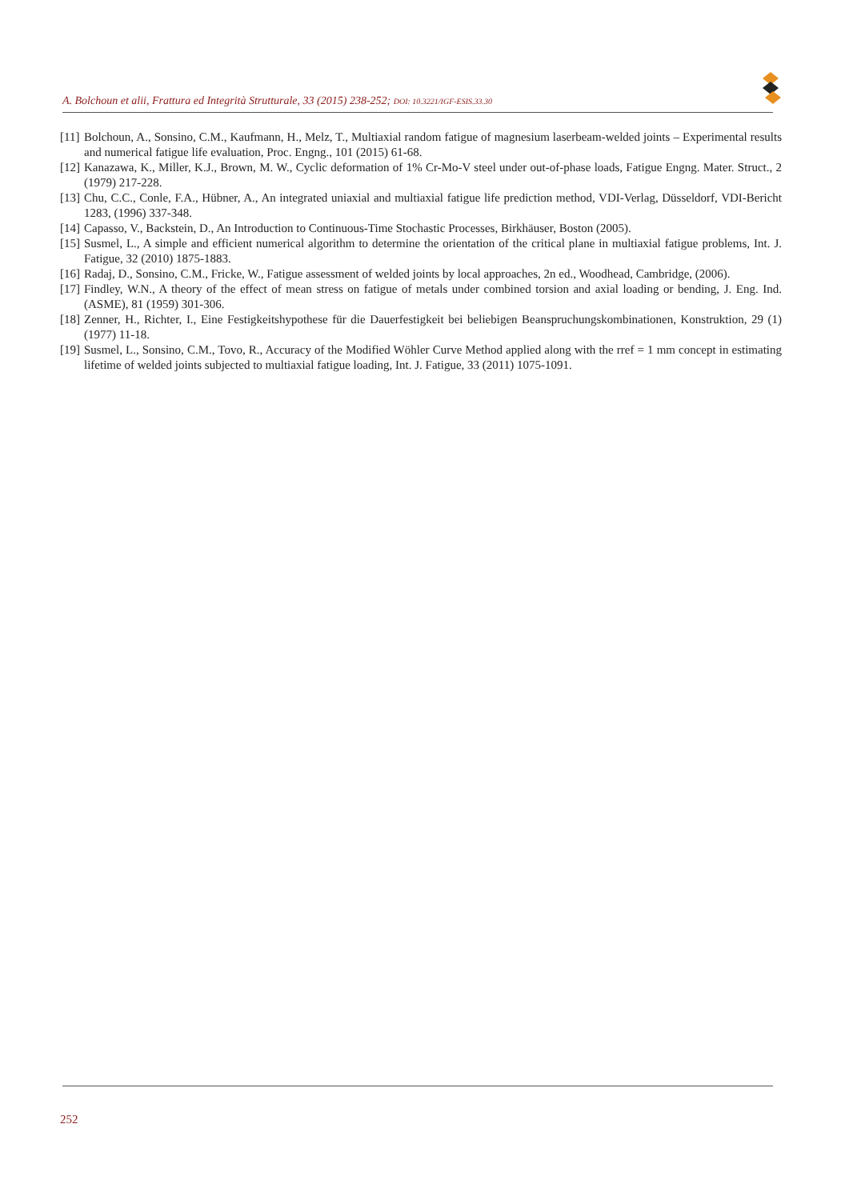A. Bolchoun et alii, Frattura ed Integrità Strutturale, 33 (2015) 238-252; DOI: 10.3221/IGF-ESIS.33.30
[11] Bolchoun, A., Sonsino, C.M., Kaufmann, H., Melz, T., Multiaxial random fatigue of magnesium laserbeam-welded joints – Experimental results and numerical fatigue life evaluation, Proc. Engng., 101 (2015) 61-68.
[12] Kanazawa, K., Miller, K.J., Brown, M. W., Cyclic deformation of 1% Cr-Mo-V steel under out-of-phase loads, Fatigue Engng. Mater. Struct., 2 (1979) 217-228.
[13] Chu, C.C., Conle, F.A., Hübner, A., An integrated uniaxial and multiaxial fatigue life prediction method, VDI-Verlag, Düsseldorf, VDI-Bericht 1283, (1996) 337-348.
[14] Capasso, V., Backstein, D., An Introduction to Continuous-Time Stochastic Processes, Birkhäuser, Boston (2005).
[15] Susmel, L., A simple and efficient numerical algorithm to determine the orientation of the critical plane in multiaxial fatigue problems, Int. J. Fatigue, 32 (2010) 1875-1883.
[16] Radaj, D., Sonsino, C.M., Fricke, W., Fatigue assessment of welded joints by local approaches, 2n ed., Woodhead, Cambridge, (2006).
[17] Findley, W.N., A theory of the effect of mean stress on fatigue of metals under combined torsion and axial loading or bending, J. Eng. Ind. (ASME), 81 (1959) 301-306.
[18] Zenner, H., Richter, I., Eine Festigkeitshypothese für die Dauerfestigkeit bei beliebigen Beanspruchungskombinationen, Konstruktion, 29 (1) (1977) 11-18.
[19] Susmel, L., Sonsino, C.M., Tovo, R., Accuracy of the Modified Wöhler Curve Method applied along with the rref = 1 mm concept in estimating lifetime of welded joints subjected to multiaxial fatigue loading, Int. J. Fatigue, 33 (2011) 1075-1091.
252